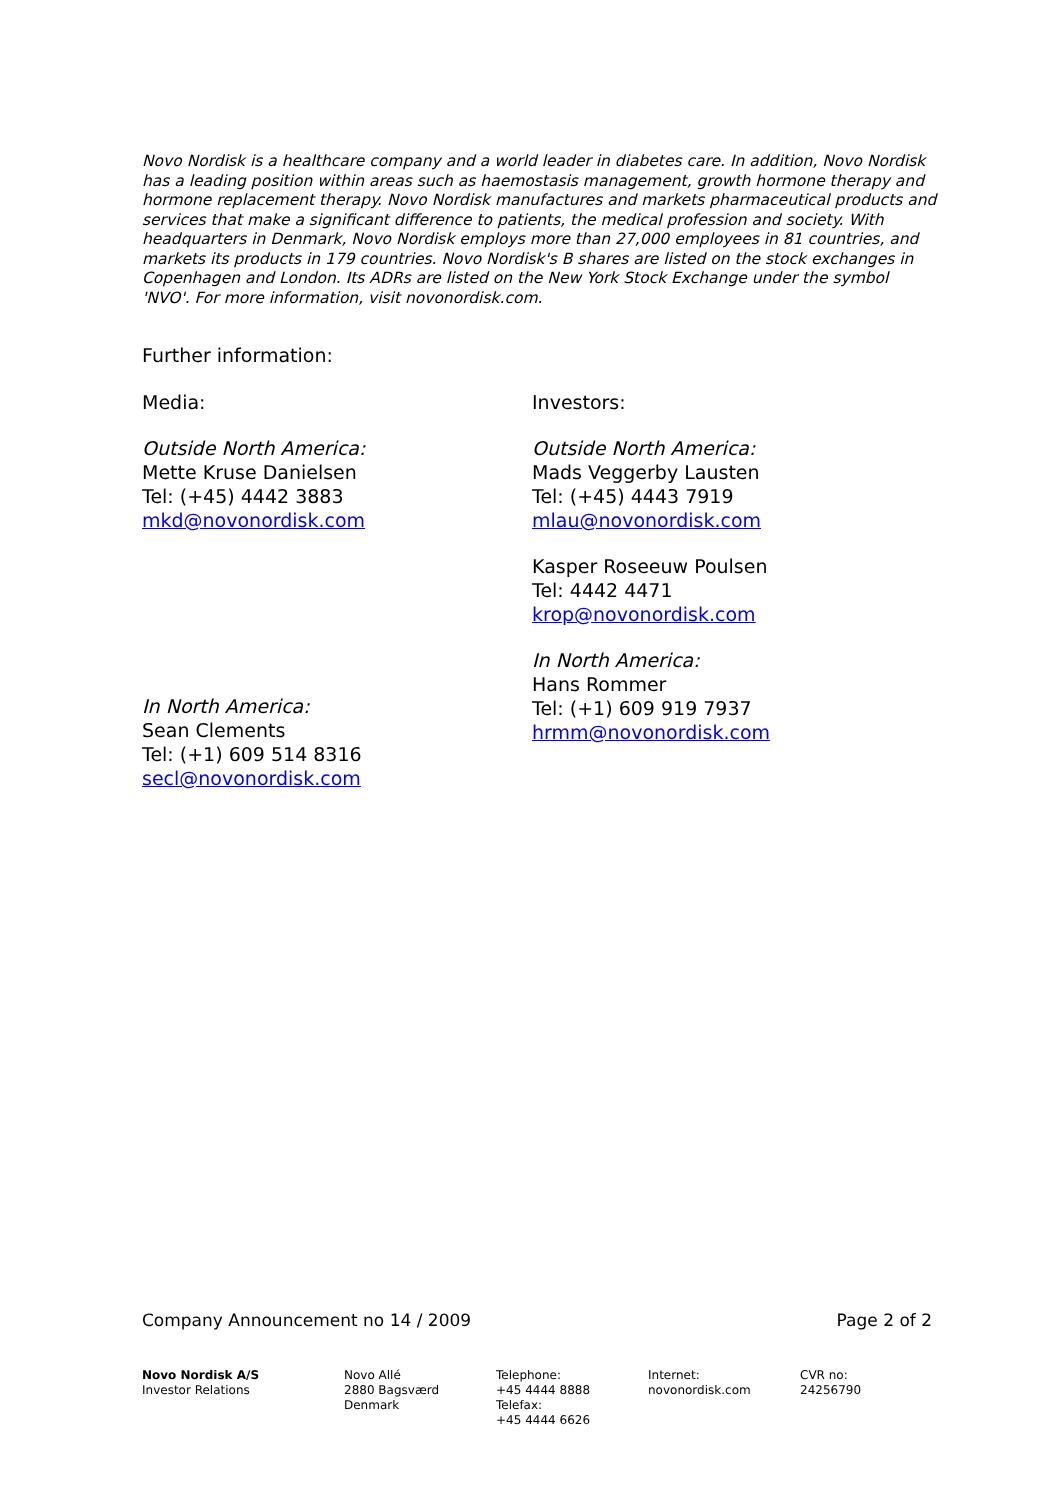Novo Nordisk is a healthcare company and a world leader in diabetes care. In addition, Novo Nordisk has a leading position within areas such as haemostasis management, growth hormone therapy and hormone replacement therapy. Novo Nordisk manufactures and markets pharmaceutical products and services that make a significant difference to patients, the medical profession and society. With headquarters in Denmark, Novo Nordisk employs more than 27,000 employees in 81 countries, and markets its products in 179 countries. Novo Nordisk's B shares are listed on the stock exchanges in Copenhagen and London. Its ADRs are listed on the New York Stock Exchange under the symbol 'NVO'. For more information, visit novonordisk.com.
Further information:
Media:
Outside North America:
Mette Kruse Danielsen
Tel: (+45) 4442 3883
mkd@novonordisk.com
In North America:
Sean Clements
Tel: (+1) 609 514 8316
secl@novonordisk.com
Investors:
Outside North America:
Mads Veggerby Lausten
Tel: (+45) 4443 7919
mlau@novonordisk.com
Kasper Roseeuw Poulsen
Tel: 4442 4471
krop@novonordisk.com
In North America:
Hans Rommer
Tel: (+1) 609 919 7937
hrmm@novonordisk.com
Company Announcement no 14 / 2009 Page 2 of 2
Novo Nordisk A/S
Investor Relations
Novo Allé
2880 Bagsværd
Denmark
Telephone:
+45 4444 8888
Telefax:
+45 4444 6626
Internet:
novonordisk.com
CVR no:
24256790